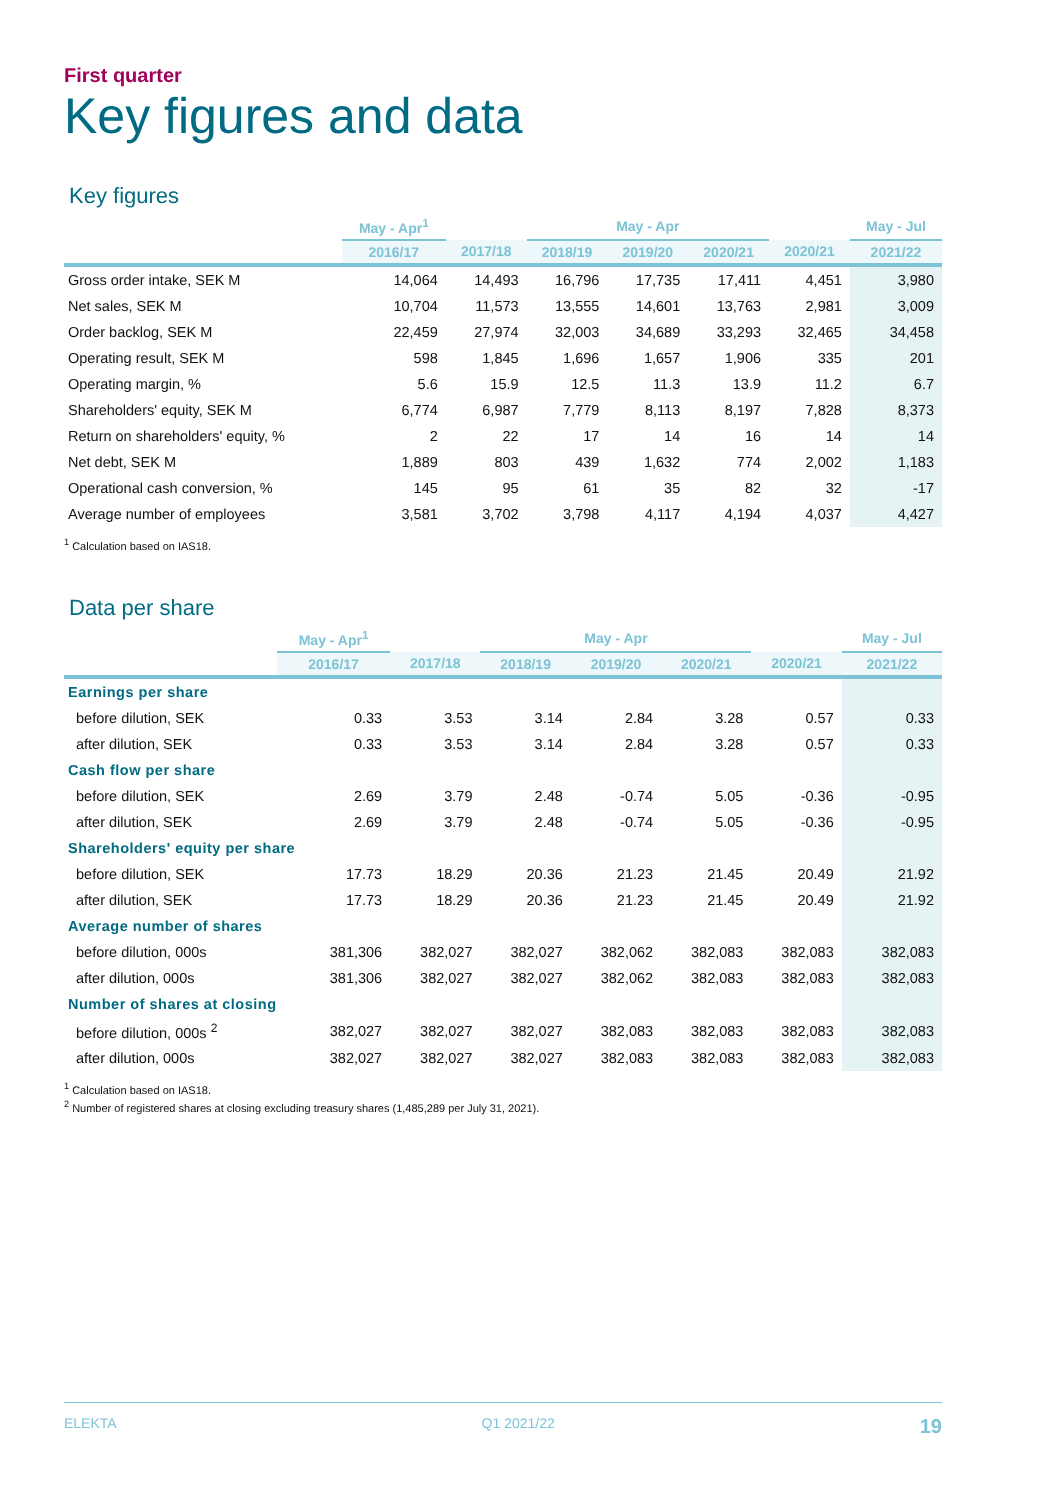First quarter
Key figures and data
Key figures
| | May - Apr<sup>1</sup> | | May - Apr | | | | May - Jul |
| --- | --- | --- | --- | --- | --- | --- | --- |
| | 2016/17 | 2017/18 | 2018/19 | 2019/20 | 2020/21 | 2020/21 | 2021/22 |
| Gross order intake, SEK M | 14,064 | 14,493 | 16,796 | 17,735 | 17,411 | 4,451 | 3,980 |
| Net sales, SEK M | 10,704 | 11,573 | 13,555 | 14,601 | 13,763 | 2,981 | 3,009 |
| Order backlog, SEK M | 22,459 | 27,974 | 32,003 | 34,689 | 33,293 | 32,465 | 34,458 |
| Operating result, SEK M | 598 | 1,845 | 1,696 | 1,657 | 1,906 | 335 | 201 |
| Operating margin, % | 5.6 | 15.9 | 12.5 | 11.3 | 13.9 | 11.2 | 6.7 |
| Shareholders' equity, SEK M | 6,774 | 6,987 | 7,779 | 8,113 | 8,197 | 7,828 | 8,373 |
| Return on shareholders' equity, % | 2 | 22 | 17 | 14 | 16 | 14 | 14 |
| Net debt, SEK M | 1,889 | 803 | 439 | 1,632 | 774 | 2,002 | 1,183 |
| Operational cash conversion, % | 145 | 95 | 61 | 35 | 82 | 32 | -17 |
| Average number of employees | 3,581 | 3,702 | 3,798 | 4,117 | 4,194 | 4,037 | 4,427 |
<sup>1</sup> Calculation based on IAS18.
Data per share
| | May - Apr<sup>1</sup> | | May - Apr | | | | May - Jul |
| --- | --- | --- | --- | --- | --- | --- | --- |
| | 2016/17 | 2017/18 | 2018/19 | 2019/20 | 2020/21 | 2020/21 | 2021/22 |
| Earnings per share | | | | | | | |
| before dilution, SEK | 0.33 | 3.53 | 3.14 | 2.84 | 3.28 | 0.57 | 0.33 |
| after dilution, SEK | 0.33 | 3.53 | 3.14 | 2.84 | 3.28 | 0.57 | 0.33 |
| Cash flow per share | | | | | | | |
| before dilution, SEK | 2.69 | 3.79 | 2.48 | -0.74 | 5.05 | -0.36 | -0.95 |
| after dilution, SEK | 2.69 | 3.79 | 2.48 | -0.74 | 5.05 | -0.36 | -0.95 |
| Shareholders' equity per share | | | | | | | |
| before dilution, SEK | 17.73 | 18.29 | 20.36 | 21.23 | 21.45 | 20.49 | 21.92 |
| after dilution, SEK | 17.73 | 18.29 | 20.36 | 21.23 | 21.45 | 20.49 | 21.92 |
| Average number of shares | | | | | | | |
| before dilution, 000s | 381,306 | 382,027 | 382,027 | 382,062 | 382,083 | 382,083 | 382,083 |
| after dilution, 000s | 381,306 | 382,027 | 382,027 | 382,062 | 382,083 | 382,083 | 382,083 |
| Number of shares at closing | | | | | | | |
| before dilution, 000s <sup>2</sup> | 382,027 | 382,027 | 382,027 | 382,083 | 382,083 | 382,083 | 382,083 |
| after dilution, 000s | 382,027 | 382,027 | 382,027 | 382,083 | 382,083 | 382,083 | 382,083 |
<sup>1</sup> Calculation based on IAS18.
<sup>2</sup> Number of registered shares at closing excluding treasury shares (1,485,289 per July 31, 2021).
ELEKTA Q1 2021/22 19